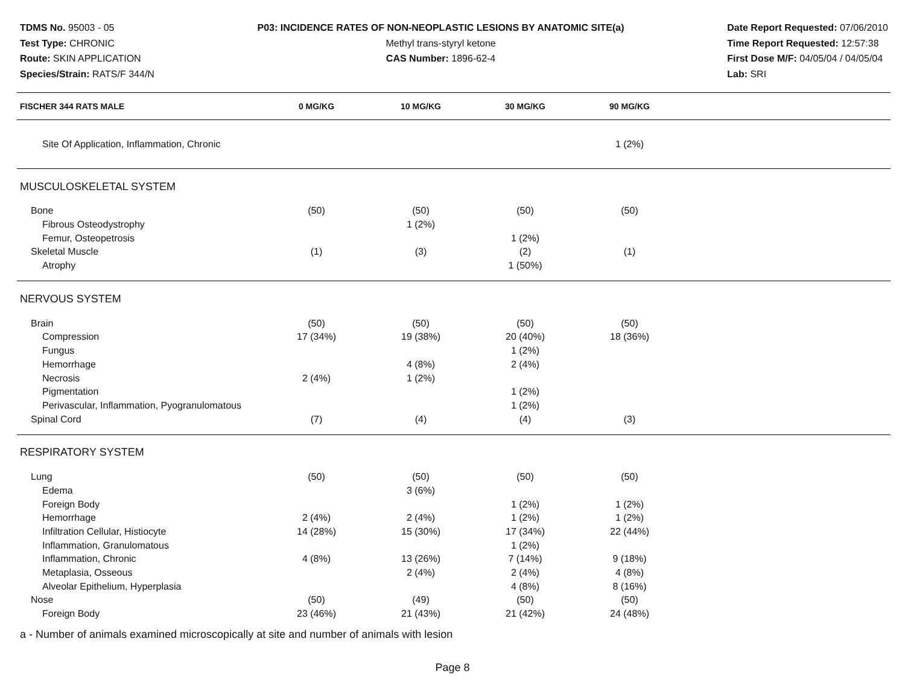TDMS No. 95003 - 05
Test Type: CHRONIC
Route: SKIN APPLICATION
Species/Strain: RATS/F 344/N
P03: INCIDENCE RATES OF NON-NEOPLASTIC LESIONS BY ANATOMIC SITE(a)
Methyl trans-styryl ketone
CAS Number: 1896-62-4
Date Report Requested: 07/06/2010
Time Report Requested: 12:57:38
First Dose M/F: 04/05/04 / 04/05/04
Lab: SRI
| FISCHER 344 RATS MALE | 0 MG/KG | 10 MG/KG | 30 MG/KG | 90 MG/KG | |
| --- | --- | --- | --- | --- | --- |
| Site Of Application, Inflammation, Chronic | | | | 1 (2%) | |
| MUSCULOSKELETAL SYSTEM | | | | | |
| Bone | (50) | (50) | (50) | (50) | |
| Fibrous Osteodystrophy | | 1 (2%) | | | |
| Femur, Osteopetrosis | | | 1 (2%) | | |
| Skeletal Muscle | (1) | (3) | (2) | (1) | |
| Atrophy | | | 1 (50%) | | |
| NERVOUS SYSTEM | | | | | |
| Brain | (50) | (50) | (50) | (50) | |
| Compression | 17 (34%) | 19 (38%) | 20 (40%) | 18 (36%) | |
| Fungus | | | 1 (2%) | | |
| Hemorrhage | | 4 (8%) | 2 (4%) | | |
| Necrosis | 2 (4%) | 1 (2%) | | | |
| Pigmentation | | | 1 (2%) | | |
| Perivascular, Inflammation, Pyogranulomatous | | | 1 (2%) | | |
| Spinal Cord | (7) | (4) | (4) | (3) | |
| RESPIRATORY SYSTEM | | | | | |
| Lung | (50) | (50) | (50) | (50) | |
| Edema | | 3 (6%) | | | |
| Foreign Body | | | 1 (2%) | 1 (2%) | |
| Hemorrhage | 2 (4%) | 2 (4%) | 1 (2%) | 1 (2%) | |
| Infiltration Cellular, Histiocyte | 14 (28%) | 15 (30%) | 17 (34%) | 22 (44%) | |
| Inflammation, Granulomatous | | | 1 (2%) | | |
| Inflammation, Chronic | 4 (8%) | 13 (26%) | 7 (14%) | 9 (18%) | |
| Metaplasia, Osseous | | 2 (4%) | 2 (4%) | 4 (8%) | |
| Alveolar Epithelium, Hyperplasia | | | 4 (8%) | 8 (16%) | |
| Nose | (50) | (49) | (50) | (50) | |
| Foreign Body | 23 (46%) | 21 (43%) | 21 (42%) | 24 (48%) | |
a - Number of animals examined microscopically at site and number of animals with lesion
Page 8